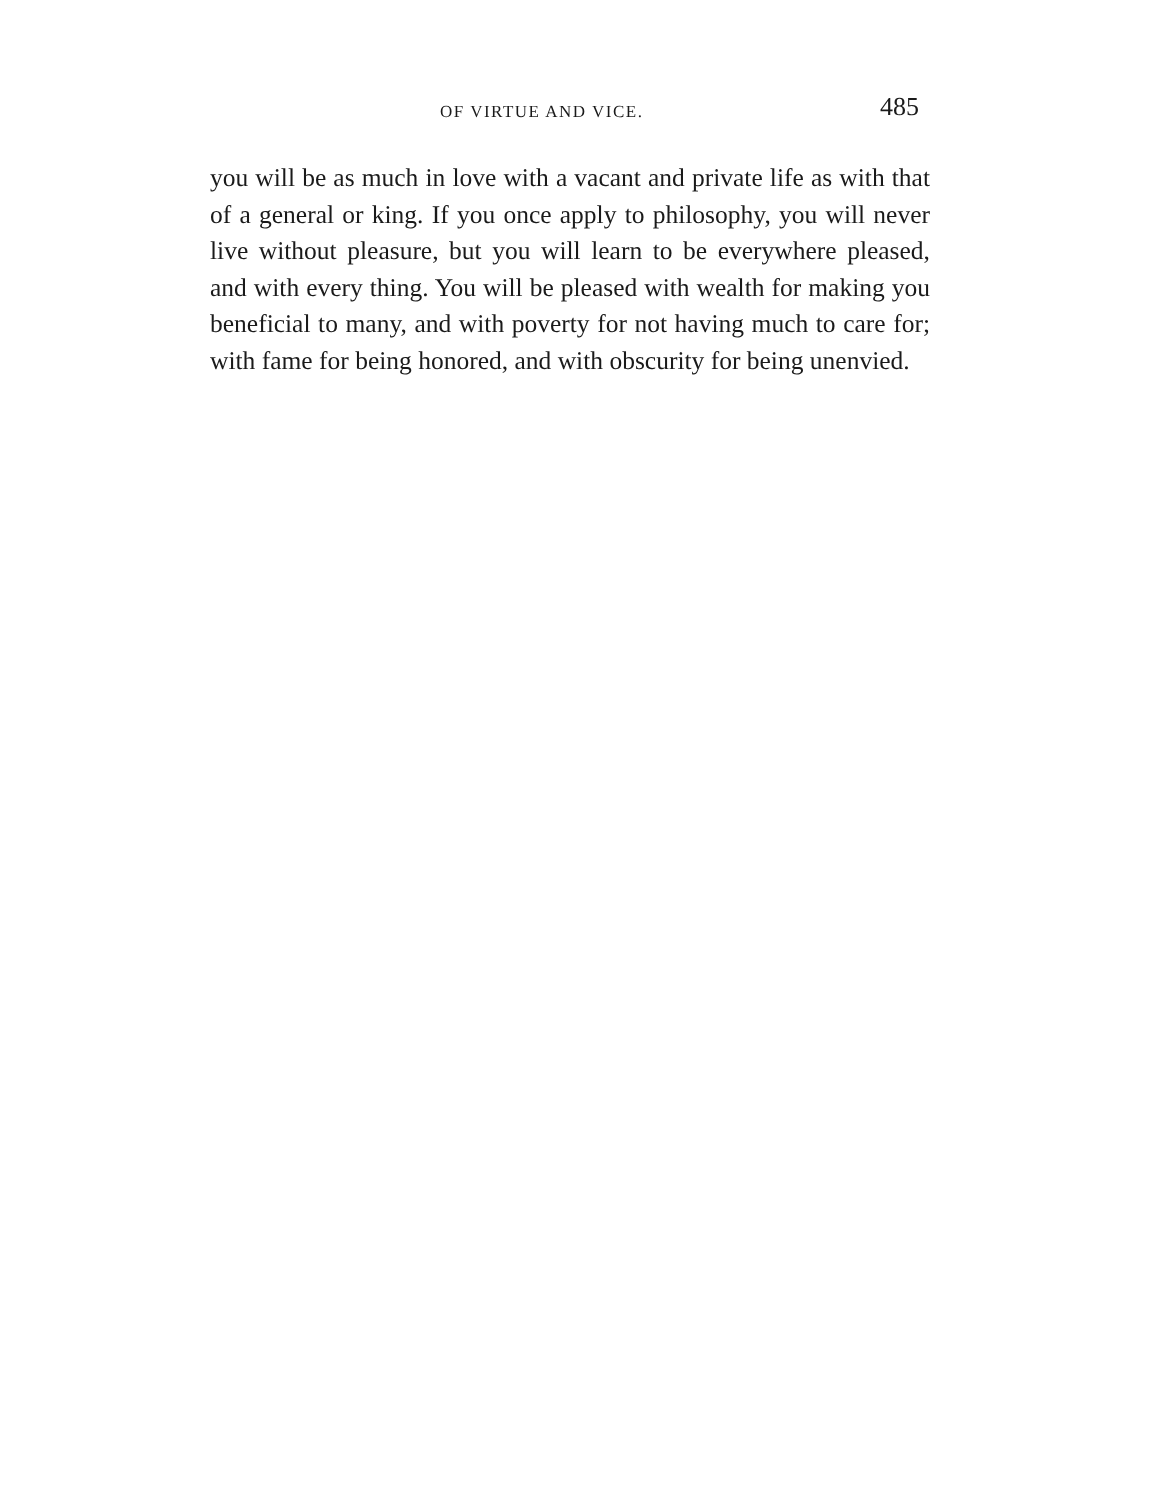OF VIRTUE AND VICE. 485
you will be as much in love with a vacant and private life as with that of a general or king. If you once apply to philosophy, you will never live without pleasure, but you will learn to be everywhere pleased, and with every thing. You will be pleased with wealth for making you beneficial to many, and with poverty for not having much to care for; with fame for being honored, and with obscurity for being unenvied.